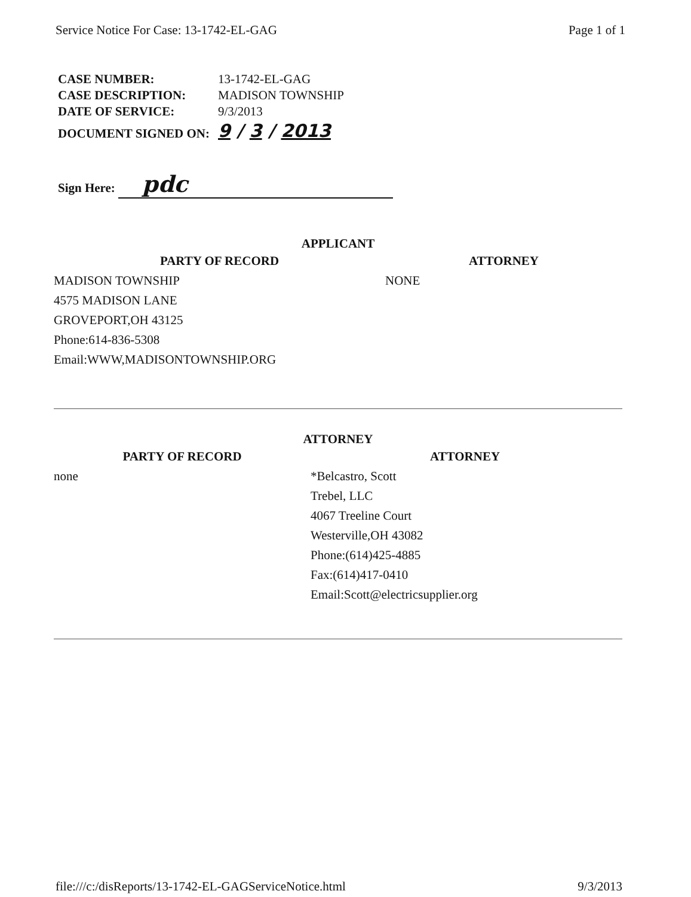Service Notice For Case: 13-1742-EL-GAG Page 1 of 1
| CASE NUMBER: | 13-1742-EL-GAG |
| CASE DESCRIPTION: | MADISON TOWNSHIP |
| DATE OF SERVICE: | 9/3/2013 |
| DOCUMENT SIGNED ON: | 9 / 3 / 2013 |
Sign Here: pdc
APPLICANT
PARTY OF RECORD
MADISON TOWNSHIP
4575 MADISON LANE
GROVEPORT,OH 43125
Phone:614-836-5308
Email:WWW,MADISONTOWNSHIP.ORG
ATTORNEY
NONE
ATTORNEY
PARTY OF RECORD
none
ATTORNEY
*Belcastro, Scott
Trebel, LLC
4067 Treeline Court
Westerville,OH 43082
Phone:(614)425-4885
Fax:(614)417-0410
Email:Scott@electricsupplier.org
file:///c:/disReports/13-1742-EL-GAGServiceNotice.html 9/3/2013